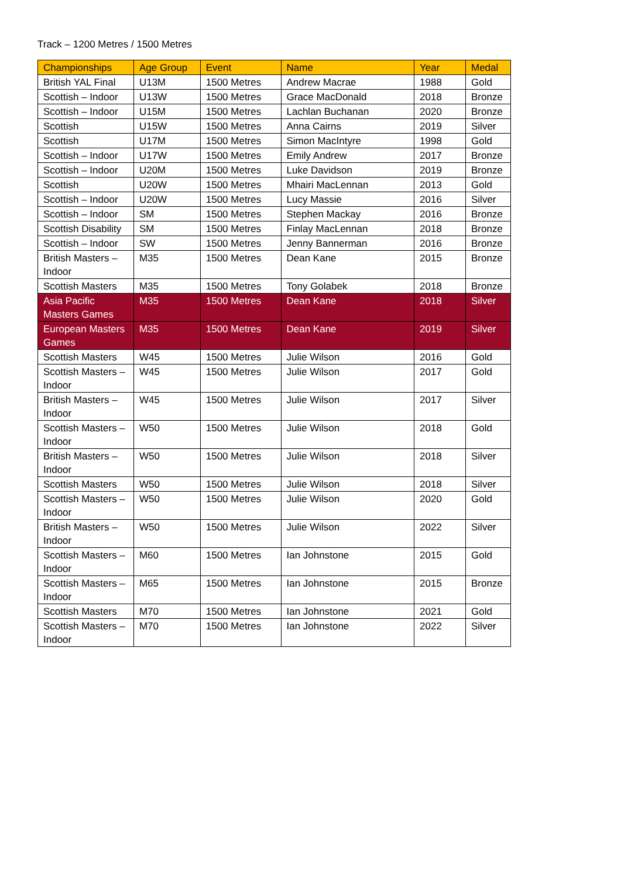Track – 1200 Metres / 1500 Metres
| Championships | Age Group | Event | Name | Year | Medal |
| --- | --- | --- | --- | --- | --- |
| British YAL Final | U13M | 1500 Metres | Andrew Macrae | 1988 | Gold |
| Scottish – Indoor | U13W | 1500 Metres | Grace MacDonald | 2018 | Bronze |
| Scottish – Indoor | U15M | 1500 Metres | Lachlan Buchanan | 2020 | Bronze |
| Scottish | U15W | 1500 Metres | Anna Cairns | 2019 | Silver |
| Scottish | U17M | 1500 Metres | Simon MacIntyre | 1998 | Gold |
| Scottish – Indoor | U17W | 1500 Metres | Emily Andrew | 2017 | Bronze |
| Scottish – Indoor | U20M | 1500 Metres | Luke Davidson | 2019 | Bronze |
| Scottish | U20W | 1500 Metres | Mhairi MacLennan | 2013 | Gold |
| Scottish – Indoor | U20W | 1500 Metres | Lucy Massie | 2016 | Silver |
| Scottish – Indoor | SM | 1500 Metres | Stephen Mackay | 2016 | Bronze |
| Scottish Disability | SM | 1500 Metres | Finlay MacLennan | 2018 | Bronze |
| Scottish – Indoor | SW | 1500 Metres | Jenny Bannerman | 2016 | Bronze |
| British Masters – Indoor | M35 | 1500 Metres | Dean Kane | 2015 | Bronze |
| Scottish Masters | M35 | 1500 Metres | Tony Golabek | 2018 | Bronze |
| Asia Pacific Masters Games | M35 | 1500 Metres | Dean Kane | 2018 | Silver |
| European Masters Games | M35 | 1500 Metres | Dean Kane | 2019 | Silver |
| Scottish Masters | W45 | 1500 Metres | Julie Wilson | 2016 | Gold |
| Scottish Masters – Indoor | W45 | 1500 Metres | Julie Wilson | 2017 | Gold |
| British Masters – Indoor | W45 | 1500 Metres | Julie Wilson | 2017 | Silver |
| Scottish Masters – Indoor | W50 | 1500 Metres | Julie Wilson | 2018 | Gold |
| British Masters – Indoor | W50 | 1500 Metres | Julie Wilson | 2018 | Silver |
| Scottish Masters | W50 | 1500 Metres | Julie Wilson | 2018 | Silver |
| Scottish Masters – Indoor | W50 | 1500 Metres | Julie Wilson | 2020 | Gold |
| British Masters – Indoor | W50 | 1500 Metres | Julie Wilson | 2022 | Silver |
| Scottish Masters – Indoor | M60 | 1500 Metres | Ian Johnstone | 2015 | Gold |
| Scottish Masters – Indoor | M65 | 1500 Metres | Ian Johnstone | 2015 | Bronze |
| Scottish Masters | M70 | 1500 Metres | Ian Johnstone | 2021 | Gold |
| Scottish Masters – Indoor | M70 | 1500 Metres | Ian Johnstone | 2022 | Silver |